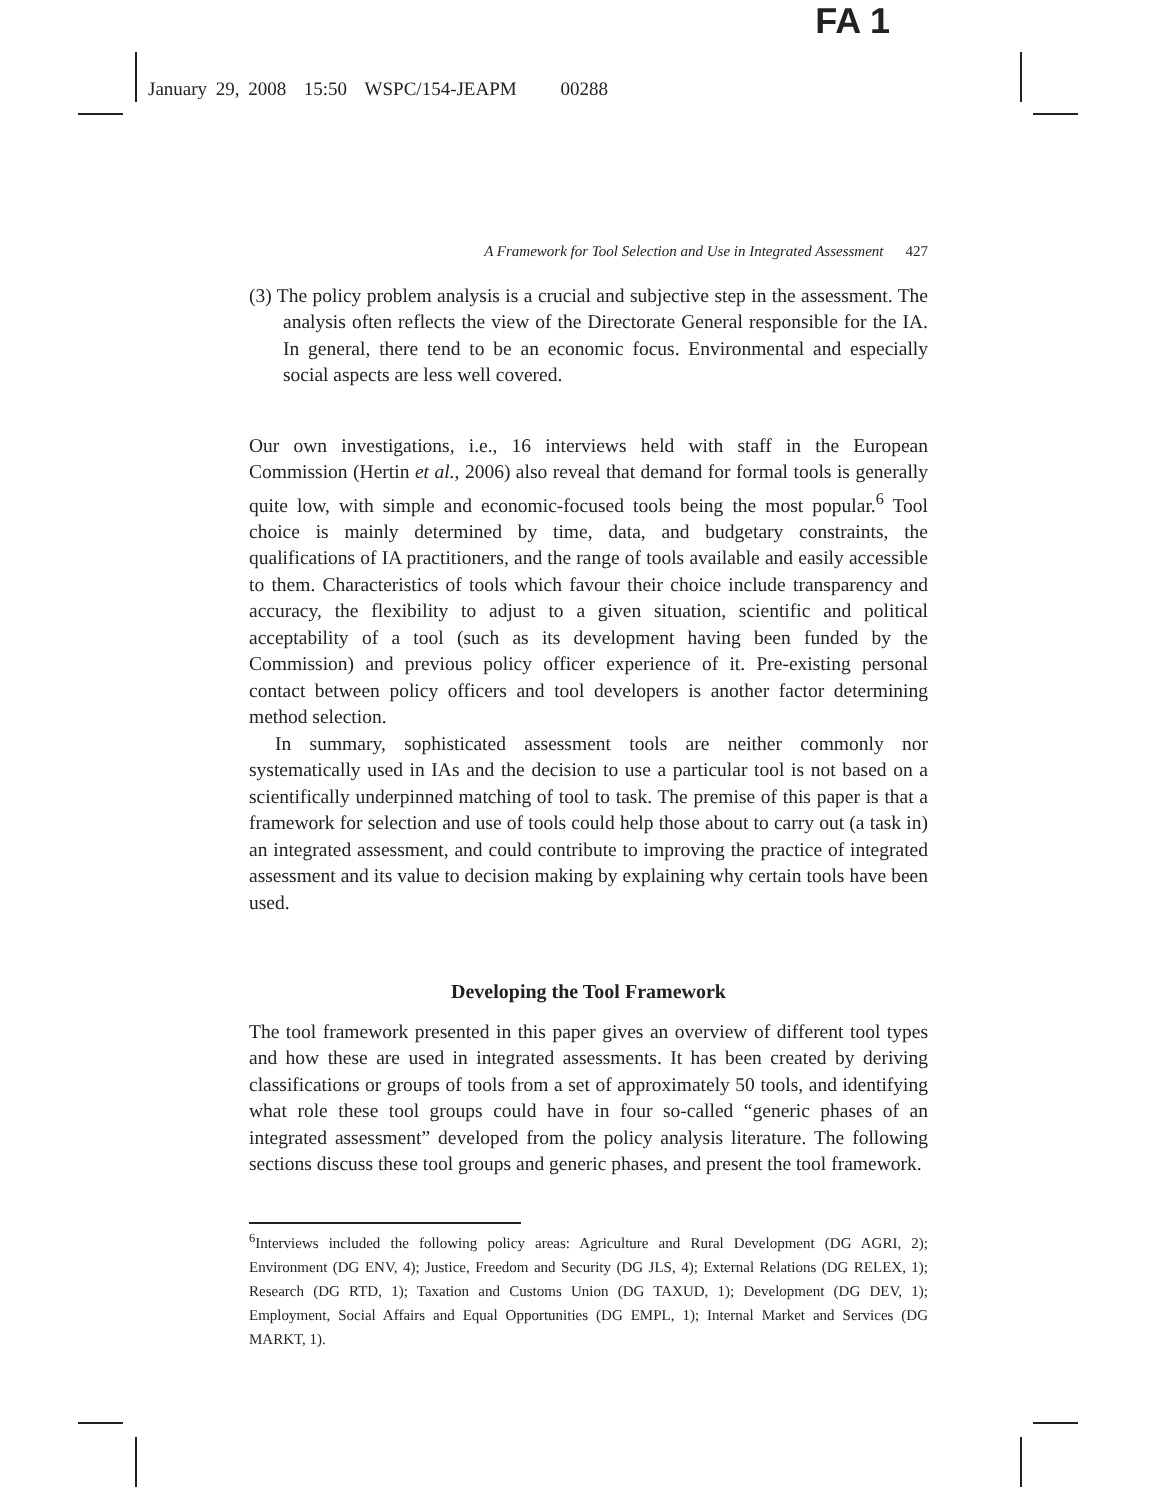FA 1
January 29, 2008 15:50 WSPC/154-JEAPM 00288
A Framework for Tool Selection and Use in Integrated Assessment 427
(3) The policy problem analysis is a crucial and subjective step in the assessment. The analysis often reflects the view of the Directorate General responsible for the IA. In general, there tend to be an economic focus. Environmental and especially social aspects are less well covered.
Our own investigations, i.e., 16 interviews held with staff in the European Commission (Hertin et al., 2006) also reveal that demand for formal tools is generally quite low, with simple and economic-focused tools being the most popular.<sup>6</sup> Tool choice is mainly determined by time, data, and budgetary constraints, the qualifications of IA practitioners, and the range of tools available and easily accessible to them. Characteristics of tools which favour their choice include transparency and accuracy, the flexibility to adjust to a given situation, scientific and political acceptability of a tool (such as its development having been funded by the Commission) and previous policy officer experience of it. Pre-existing personal contact between policy officers and tool developers is another factor determining method selection.
In summary, sophisticated assessment tools are neither commonly nor systematically used in IAs and the decision to use a particular tool is not based on a scientifically underpinned matching of tool to task. The premise of this paper is that a framework for selection and use of tools could help those about to carry out (a task in) an integrated assessment, and could contribute to improving the practice of integrated assessment and its value to decision making by explaining why certain tools have been used.
Developing the Tool Framework
The tool framework presented in this paper gives an overview of different tool types and how these are used in integrated assessments. It has been created by deriving classifications or groups of tools from a set of approximately 50 tools, and identifying what role these tool groups could have in four so-called “generic phases of an integrated assessment” developed from the policy analysis literature. The following sections discuss these tool groups and generic phases, and present the tool framework.
<sup>6</sup> Interviews included the following policy areas: Agriculture and Rural Development (DG AGRI, 2); Environment (DG ENV, 4); Justice, Freedom and Security (DG JLS, 4); External Relations (DG RELEX, 1); Research (DG RTD, 1); Taxation and Customs Union (DG TAXUD, 1); Development (DG DEV, 1); Employment, Social Affairs and Equal Opportunities (DG EMPL, 1); Internal Market and Services (DG MARKT, 1).